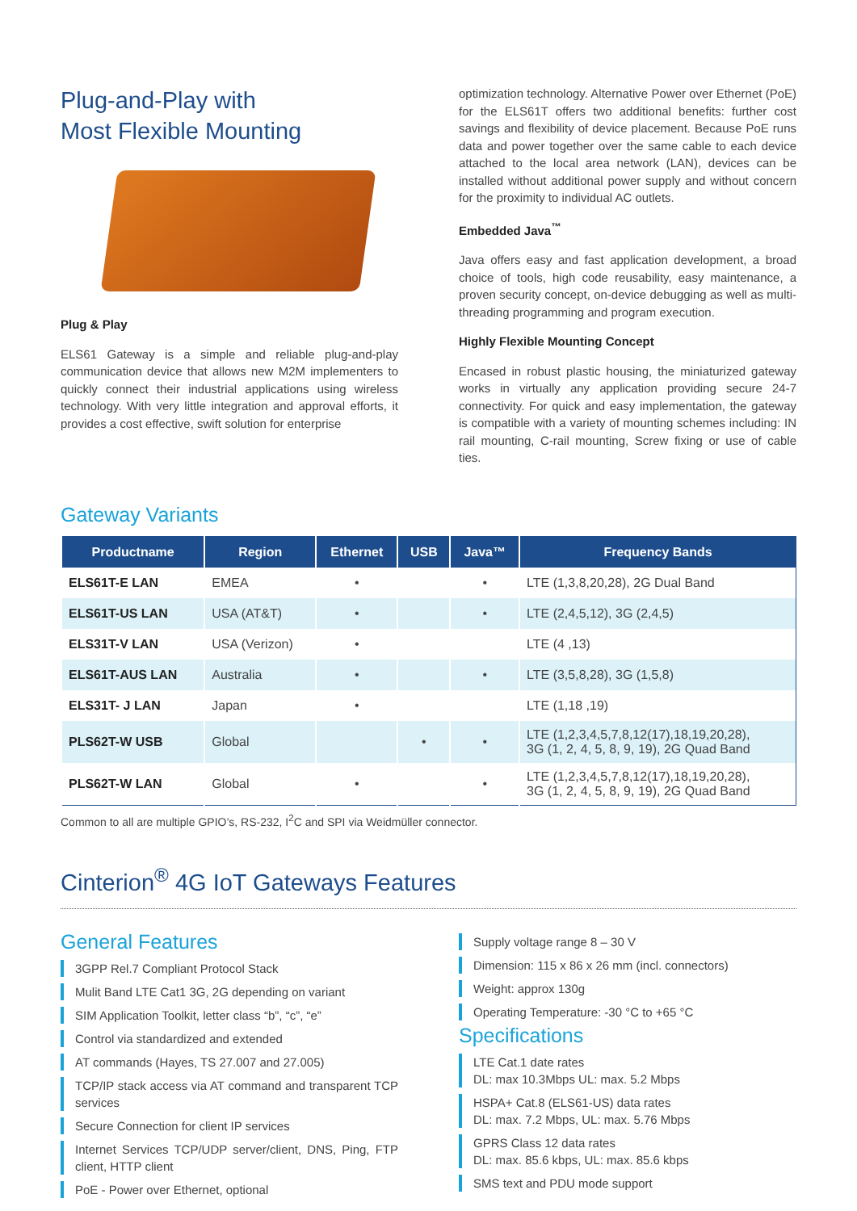Plug-and-Play with
Most Flexible Mounting
Plug & Play
ELS61 Gateway is a simple and reliable plug-and-play communication device that allows new M2M implementers to quickly connect their industrial applications using wireless technology. With very little integration and approval efforts, it provides a cost effective, swift solution for enterprise
optimization technology. Alternative Power over Ethernet (PoE) for the ELS61T offers two additional benefits: further cost savings and flexibility of device placement. Because PoE runs data and power together over the same cable to each device attached to the local area network (LAN), devices can be installed without additional power supply and without concern for the proximity to individual AC outlets.
Embedded Java<sup>™</sup>
Java offers easy and fast application development, a broad choice of tools, high code reusability, easy maintenance, a proven security concept, on-device debugging as well as multi-threading programming and program execution.
Highly Flexible Mounting Concept
Encased in robust plastic housing, the miniaturized gateway works in virtually any application providing secure 24-7 connectivity. For quick and easy implementation, the gateway is compatible with a variety of mounting schemes including: IN rail mounting, C-rail mounting, Screw fixing or use of cable ties.
Gateway Variants
| Productname | Region | Ethernet | USB | Java™ | Frequency Bands |
| --- | --- | --- | --- | --- | --- |
| ELS61T-E LAN | EMEA | • | | • | LTE (1,3,8,20,28), 2G Dual Band |
| ELS61T-US LAN | USA (AT&T) | • | | • | LTE (2,4,5,12), 3G (2,4,5) |
| ELS31T-V LAN | USA (Verizon) | • | | | LTE (4 ,13) |
| ELS61T-AUS LAN | Australia | • | | • | LTE (3,5,8,28), 3G (1,5,8) |
| ELS31T- J LAN | Japan | • | | | LTE (1,18 ,19) |
| PLS62T-W USB | Global | | • | • | LTE (1,2,3,4,5,7,8,12(17),18,19,20,28), 3G (1, 2, 4, 5, 8, 9, 19), 2G Quad Band |
| PLS62T-W LAN | Global | • | | • | LTE (1,2,3,4,5,7,8,12(17),18,19,20,28), 3G (1, 2, 4, 5, 8, 9, 19), 2G Quad Band |
Common to all are multiple GPIO’s, RS-232, I<sup>2</sup>C and SPI via Weidmüller connector.
Cinterion<sup>®</sup> 4G IoT Gateways Features
General Features
3GPP Rel.7 Compliant Protocol Stack
Mulit Band LTE Cat1 3G, 2G depending on variant
SIM Application Toolkit, letter class “b”, “c”, “e”
Control via standardized and extended
AT commands (Hayes, TS 27.007 and 27.005)
TCP/IP stack access via AT command and transparent TCP services
Secure Connection for client IP services
Internet Services TCP/UDP server/client, DNS, Ping, FTP client, HTTP client
PoE - Power over Ethernet, optional
Supply voltage range 8 – 30 V
Dimension: 115 x 86 x 26 mm (incl. connectors)
Weight: approx 130g
Operating Temperature: -30 °C to +65 °C
Specifications
LTE Cat.1 date rates
DL: max 10.3Mbps UL: max. 5.2 Mbps
HSPA+ Cat.8 (ELS61-US) data rates
DL: max. 7.2 Mbps, UL: max. 5.76 Mbps
GPRS Class 12 data rates
DL: max. 85.6 kbps, UL: max. 85.6 kbps
SMS text and PDU mode support